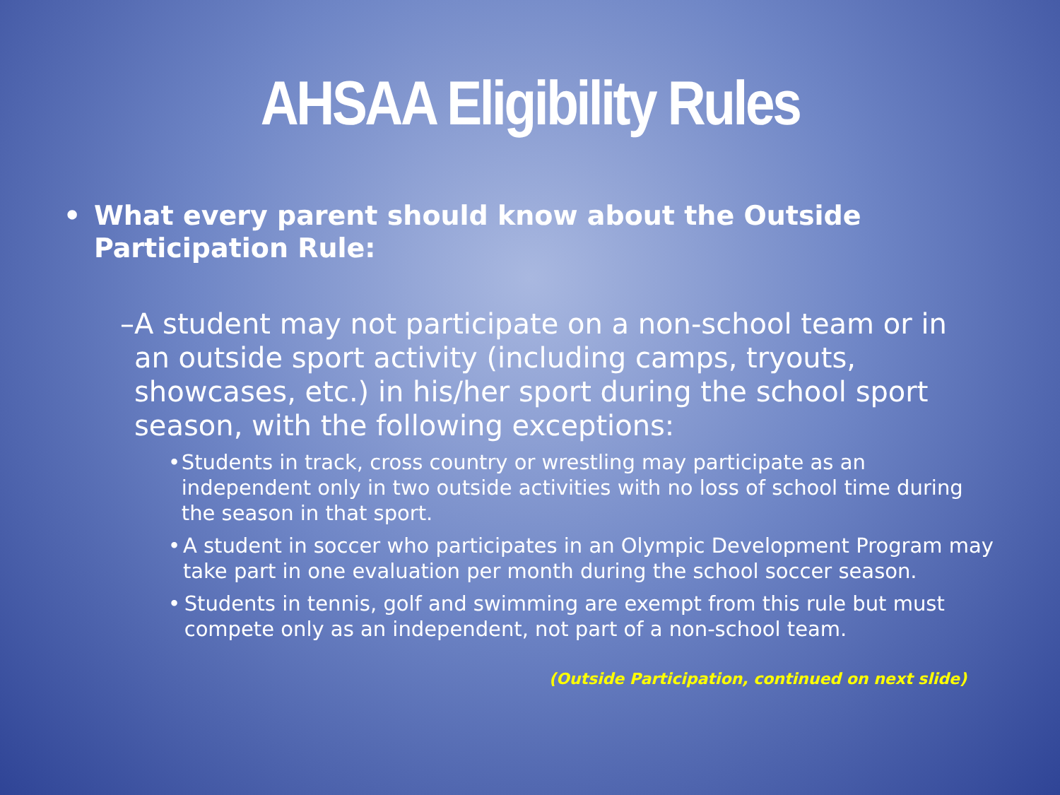AHSAA Eligibility Rules
• What every parent should know about the Outside Participation Rule:
– A student may not participate on a non-school team or in an outside sport activity (including camps, tryouts, showcases, etc.) in his/her sport during the school sport season, with the following exceptions:
• Students in track, cross country or wrestling may participate as an independent only in two outside activities with no loss of school time during the season in that sport.
• A student in soccer who participates in an Olympic Development Program may take part in one evaluation per month during the school soccer season.
• Students in tennis, golf and swimming are exempt from this rule but must compete only as an independent, not part of a non-school team.
(Outside Participation, continued on next slide)